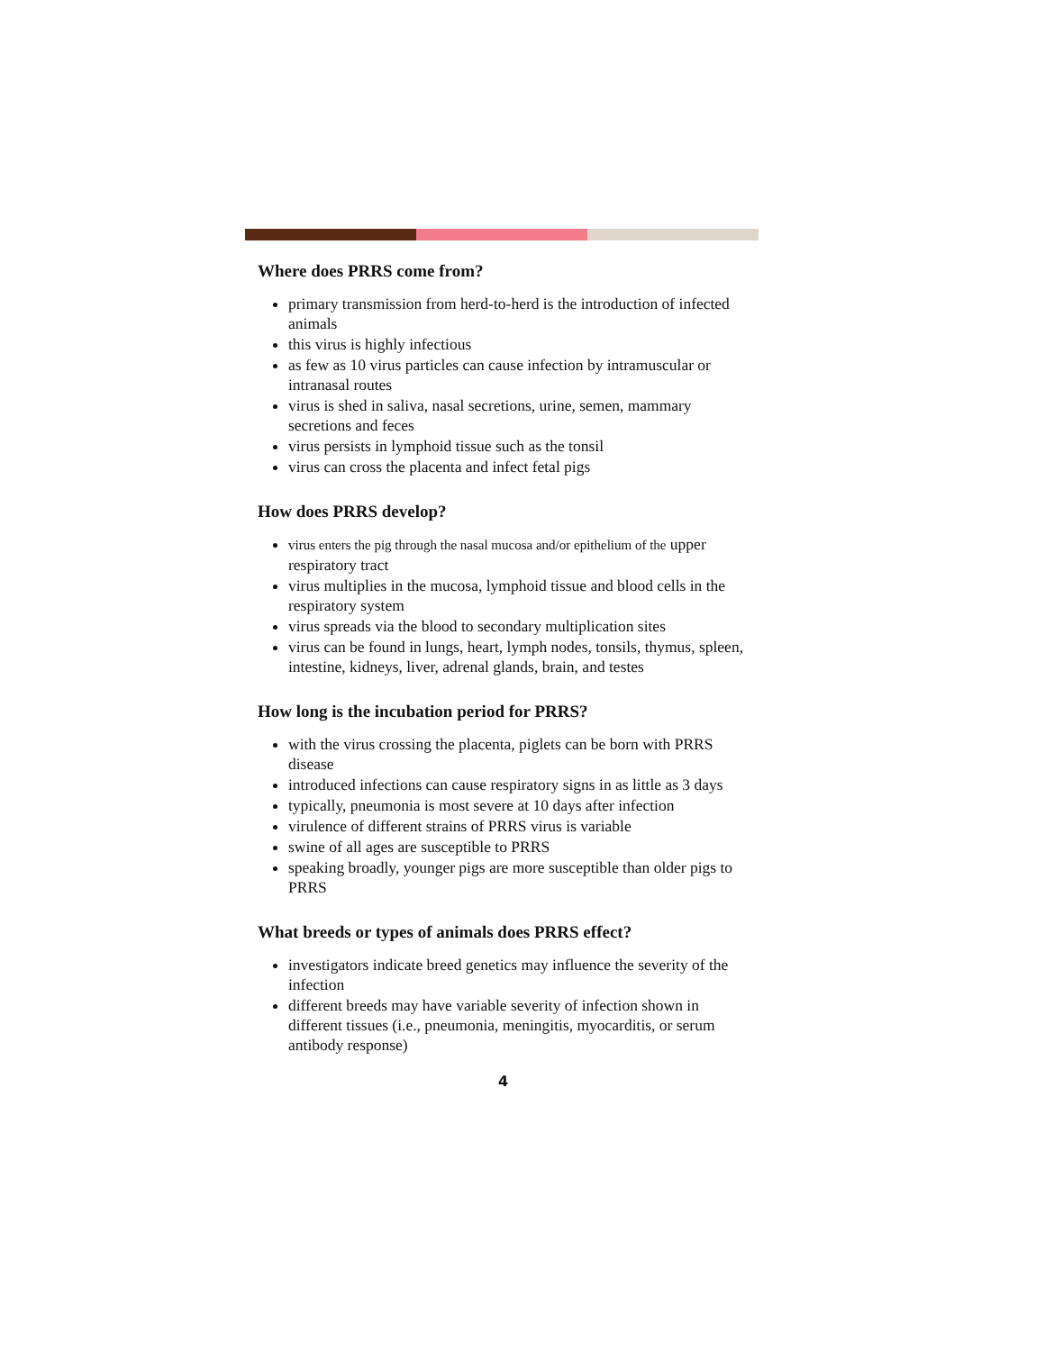Where does PRRS come from?
primary transmission from herd-to-herd is the introduction of infected animals
this virus is highly infectious
as few as 10 virus particles can cause infection by intramuscular or intranasal routes
virus is shed in saliva, nasal secretions, urine, semen, mammary secretions and feces
virus persists in lymphoid tissue such as the tonsil
virus can cross the placenta and infect fetal pigs
How does PRRS develop?
virus enters the pig through the nasal mucosa and/or epithelium of the upper respiratory tract
virus multiplies in the mucosa, lymphoid tissue and blood cells in the respiratory system
virus spreads via the blood to secondary multiplication sites
virus can be found in lungs, heart, lymph nodes, tonsils, thymus, spleen, intestine, kidneys, liver, adrenal glands, brain, and testes
How long is the incubation period for PRRS?
with the virus crossing the placenta, piglets can be born with PRRS disease
introduced infections can cause respiratory signs in as little as 3 days
typically, pneumonia is most severe at 10 days after infection
virulence of different strains of PRRS virus is variable
swine of all ages are susceptible to PRRS
speaking broadly, younger pigs are more susceptible than older pigs to PRRS
What breeds or types of animals does PRRS effect?
investigators indicate breed genetics may influence the severity of the infection
different breeds may have variable severity of infection shown in different tissues (i.e., pneumonia, meningitis, myocarditis, or serum antibody response)
4